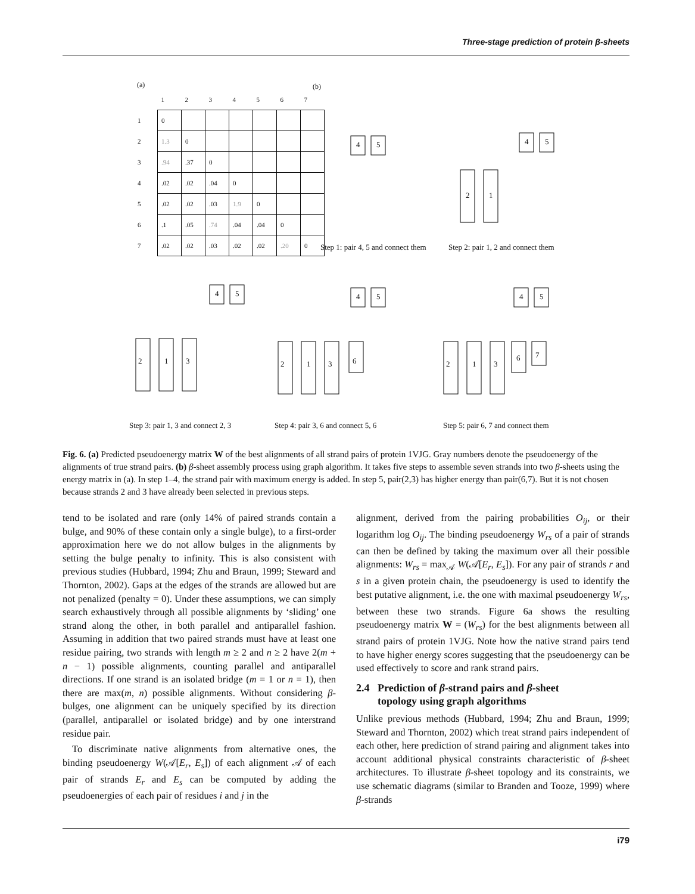Three-stage prediction of protein β-sheets
(a)
| | 1 | 2 | 3 | 4 | 5 | 6 | 7 |
| 1 | 0 | | | | | | |
| 2 | 1.3 | 0 | | | | | |
| 3 | .94 | .37 | 0 | | | | |
| 4 | .02 | .02 | .04 | 0 | | | |
| 5 | .02 | .02 | .03 | 1.9 | 0 | | |
| 6 | .1 | .05 | .74 | .04 | .04 | 0 | |
| 7 | .02 | .02 | .03 | .02 | .02 | .20 | 0 |
(b)
4 5 4 5
2 1
Step 1: pair 4, 5 and connect them Step 2: pair 1, 2 and connect them
4 5
2 1 3
4 5
2 1 3 6
4 5
2 1 3
6 7
Step 3: pair 1, 3 and connect 2, 3 Step 4: pair 3, 6 and connect 5, 6 Step 5: pair 6, 7 and connect them
Fig. 6. (a) Predicted pseudoenergy matrix W of the best alignments of all strand pairs of protein 1VJG. Gray numbers denote the pseudoenergy of the alignments of true strand pairs. (b) β-sheet assembly process using graph algorithm. It takes five steps to assemble seven strands into two β-sheets using the energy matrix in (a). In step 1–4, the strand pair with maximum energy is added. In step 5, pair(2,3) has higher energy than pair(6,7). But it is not chosen because strands 2 and 3 have already been selected in previous steps.
tend to be isolated and rare (only 14% of paired strands contain a bulge, and 90% of these contain only a single bulge), to a first-order approximation here we do not allow bulges in the alignments by setting the bulge penalty to infinity. This is also consistent with previous studies (Hubbard, 1994; Zhu and Braun, 1999; Steward and Thornton, 2002). Gaps at the edges of the strands are allowed but are not penalized (penalty = 0). Under these assumptions, we can simply search exhaustively through all possible alignments by ‘sliding’ one strand along the other, in both parallel and antiparallel fashion. Assuming in addition that two paired strands must have at least one residue pairing, two strands with length m ≥ 2 and n ≥ 2 have 2(m + n − 1) possible alignments, counting parallel and antiparallel directions. If one strand is an isolated bridge (m = 1 or n = 1), then there are max(m, n) possible alignments. Without considering β-bulges, one alignment can be uniquely specified by its direction (parallel, antiparallel or isolated bridge) and by one interstrand residue pair.
To discriminate native alignments from alternative ones, the binding pseudoenergy W(𝒜[E<sub>r</sub>, E<sub>s</sub>]) of each alignment 𝒜 of each pair of strands E<sub>r</sub> and E<sub>s</sub> can be computed by adding the pseudoenergies of each pair of residues i and j in the
alignment, derived from the pairing probabilities O<sub>ij</sub>, or their logarithm log O<sub>ij</sub>. The binding pseudoenergy W<sub>rs</sub> of a pair of strands can then be defined by taking the maximum over all their possible alignments: W<sub>rs</sub> = max<sub>𝒜</sub> W(𝒜[E<sub>r</sub>, E<sub>s</sub>]). For any pair of strands r and s in a given protein chain, the pseudoenergy is used to identify the best putative alignment, i.e. the one with maximal pseudoenergy W<sub>rs</sub>, between these two strands. Figure 6a shows the resulting pseudoenergy matrix W = (W<sub>rs</sub>) for the best alignments between all strand pairs of protein 1VJG. Note how the native strand pairs tend to have higher energy scores suggesting that the pseudoenergy can be used effectively to score and rank strand pairs.
2.4 Prediction of β-strand pairs and β-sheet
topology using graph algorithms
Unlike previous methods (Hubbard, 1994; Zhu and Braun, 1999; Steward and Thornton, 2002) which treat strand pairs independent of each other, here prediction of strand pairing and alignment takes into account additional physical constraints characteristic of β-sheet architectures. To illustrate β-sheet topology and its constraints, we use schematic diagrams (similar to Branden and Tooze, 1999) where β-strands
i79